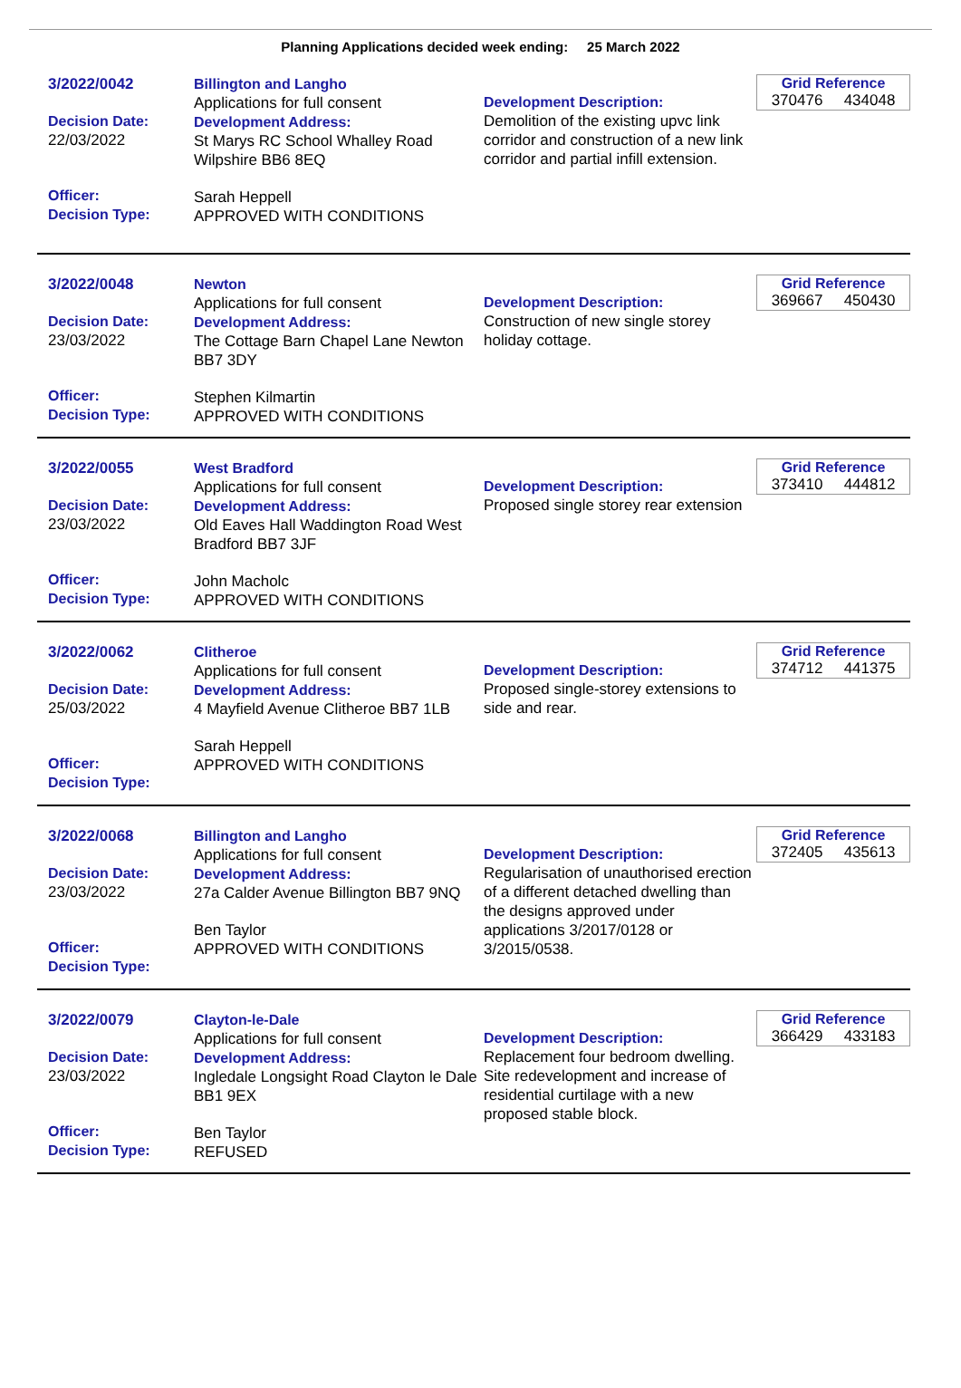Planning Applications decided week ending: 25 March 2022
3/2022/0042
Decision Date:
22/03/2022
Officer:
Decision Type:
Billington and Langho
Applications for full consent
Development Address:
St Marys RC School Whalley Road Wilpshire BB6 8EQ
Sarah Heppell
APPROVED WITH CONDITIONS
Development Description:
Demolition of the existing upvc link corridor and construction of a new link corridor and partial infill extension.
Grid Reference
370476 434048
3/2022/0048
Decision Date:
23/03/2022
Officer:
Decision Type:
Newton
Applications for full consent
Development Address:
The Cottage Barn Chapel Lane Newton BB7 3DY
Stephen Kilmartin
APPROVED WITH CONDITIONS
Development Description:
Construction of new single storey holiday cottage.
Grid Reference
369667 450430
3/2022/0055
Decision Date:
23/03/2022
Officer:
Decision Type:
West Bradford
Applications for full consent
Development Address:
Old Eaves Hall Waddington Road West Bradford BB7 3JF
John Macholc
APPROVED WITH CONDITIONS
Development Description:
Proposed single storey rear extension
Grid Reference
373410 444812
3/2022/0062
Decision Date:
25/03/2022
Officer:
Decision Type:
Clitheroe
Applications for full consent
Development Address:
4 Mayfield Avenue Clitheroe BB7 1LB
Sarah Heppell
APPROVED WITH CONDITIONS
Development Description:
Proposed single-storey extensions to side and rear.
Grid Reference
374712 441375
3/2022/0068
Decision Date:
23/03/2022
Officer:
Decision Type:
Billington and Langho
Applications for full consent
Development Address:
27a Calder Avenue Billington BB7 9NQ
Ben Taylor
APPROVED WITH CONDITIONS
Development Description:
Regularisation of unauthorised erection of a different detached dwelling than the designs approved under applications 3/2017/0128 or 3/2015/0538.
Grid Reference
372405 435613
3/2022/0079
Decision Date:
23/03/2022
Officer:
Decision Type:
Clayton-le-Dale
Applications for full consent
Development Address:
Ingledale Longsight Road Clayton le Dale BB1 9EX
Ben Taylor
REFUSED
Development Description:
Replacement four bedroom dwelling. Site redevelopment and increase of residential curtilage with a new proposed stable block.
Grid Reference
366429 433183